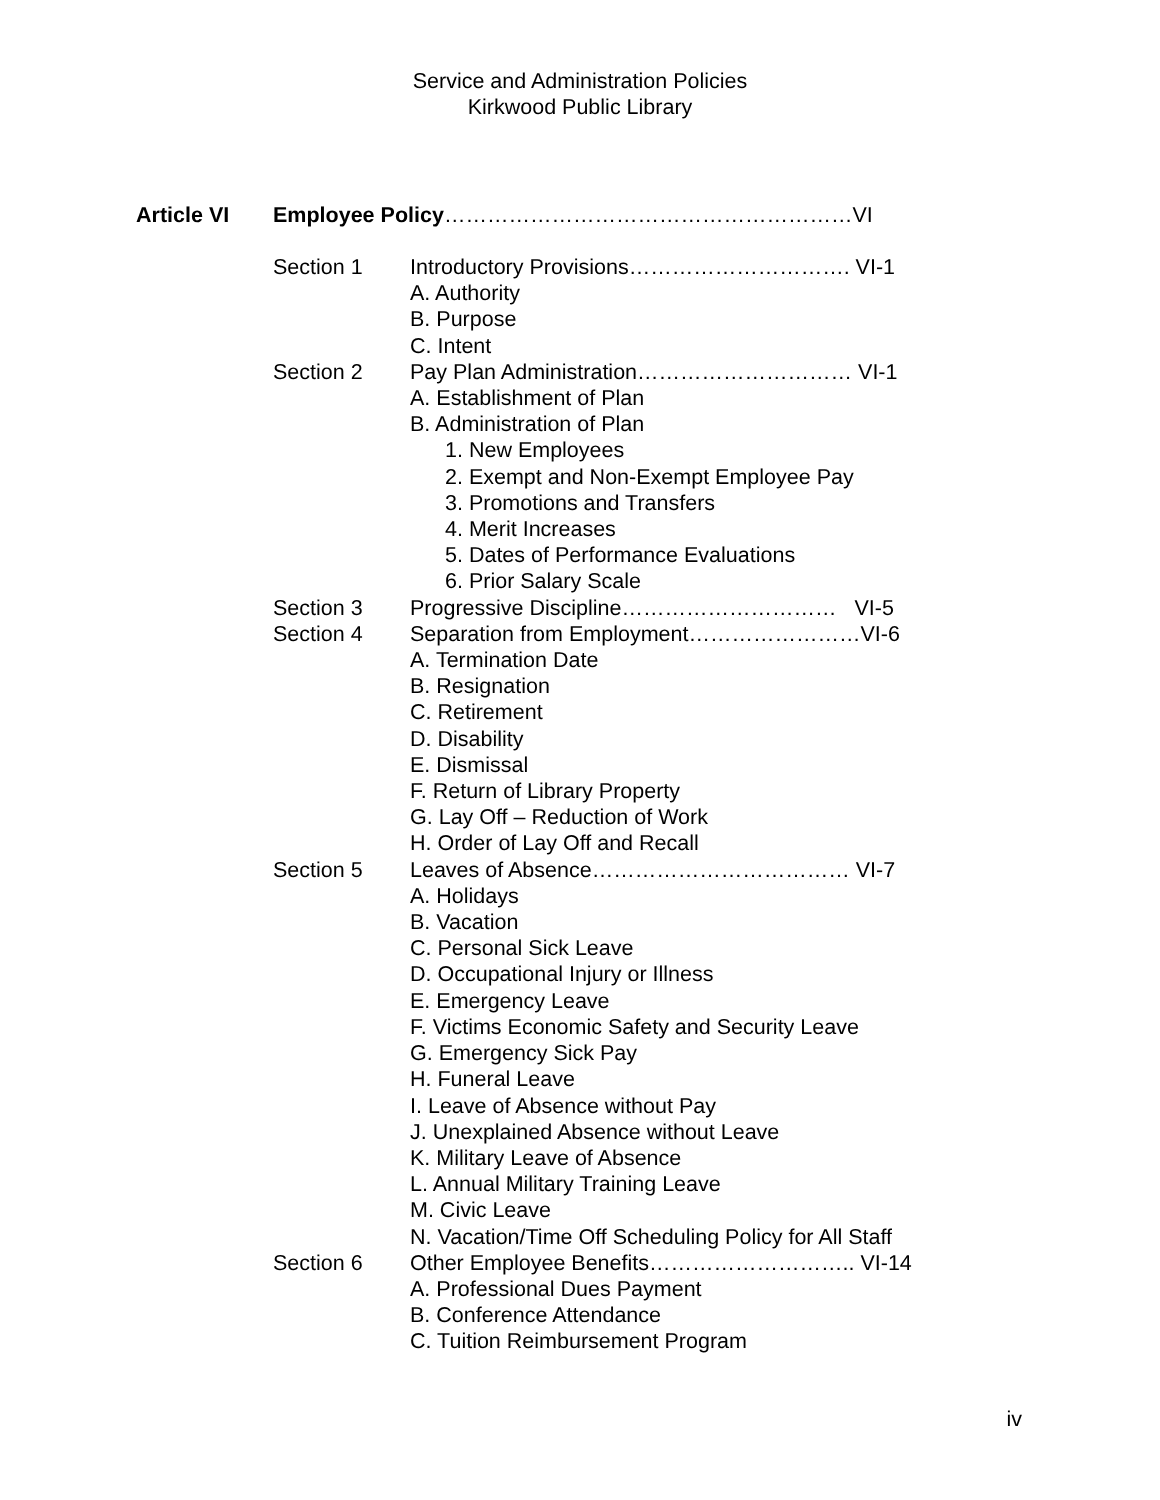Service and Administration Policies
Kirkwood Public Library
Article VI Employee Policy…………………………………………………VI
Section 1 Introductory Provisions…………………………. VI-1
A. Authority
B. Purpose
C. Intent
Section 2 Pay Plan Administration………………………… VI-1
A. Establishment of Plan
B. Administration of Plan
1. New Employees
2. Exempt and Non-Exempt Employee Pay
3. Promotions and Transfers
4. Merit Increases
5. Dates of Performance Evaluations
6. Prior Salary Scale
Section 3 Progressive Discipline………………………… VI-5
Section 4 Separation from Employment……………………VI-6
A. Termination Date
B. Resignation
C. Retirement
D. Disability
E. Dismissal
F. Return of Library Property
G. Lay Off – Reduction of Work
H. Order of Lay Off and Recall
Section 5 Leaves of Absence……………………………… VI-7
A. Holidays
B. Vacation
C. Personal Sick Leave
D. Occupational Injury or Illness
E. Emergency Leave
F. Victims Economic Safety and Security Leave
G. Emergency Sick Pay
H. Funeral Leave
I. Leave of Absence without Pay
J. Unexplained Absence without Leave
K. Military Leave of Absence
L. Annual Military Training Leave
M. Civic Leave
N. Vacation/Time Off Scheduling Policy for All Staff
Section 6 Other Employee Benefits……………………….. VI-14
A. Professional Dues Payment
B. Conference Attendance
C. Tuition Reimbursement Program
iv